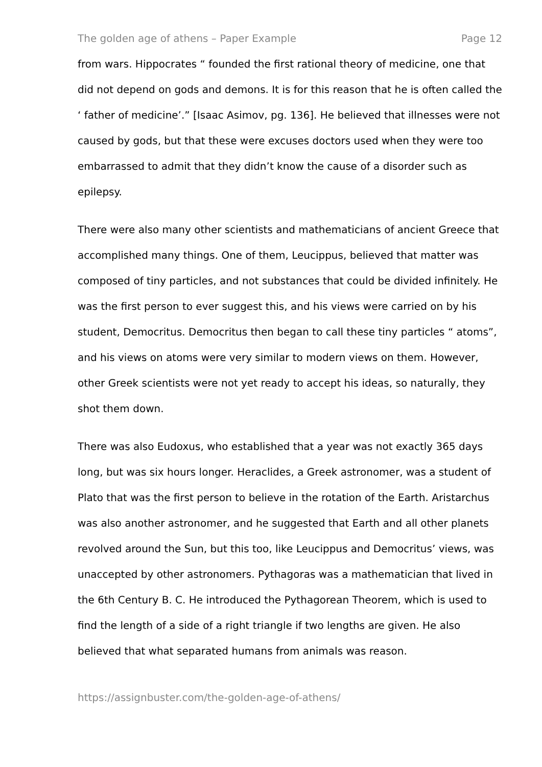The golden age of athens – Paper Example Page 12
from wars. Hippocrates “ founded the first rational theory of medicine, one that did not depend on gods and demons. It is for this reason that he is often called the ‘ father of medicine’.” [Isaac Asimov, pg. 136]. He believed that illnesses were not caused by gods, but that these were excuses doctors used when they were too embarrassed to admit that they didn’t know the cause of a disorder such as epilepsy.
There were also many other scientists and mathematicians of ancient Greece that accomplished many things. One of them, Leucippus, believed that matter was composed of tiny particles, and not substances that could be divided infinitely. He was the first person to ever suggest this, and his views were carried on by his student, Democritus. Democritus then began to call these tiny particles “ atoms”, and his views on atoms were very similar to modern views on them. However, other Greek scientists were not yet ready to accept his ideas, so naturally, they shot them down.
There was also Eudoxus, who established that a year was not exactly 365 days long, but was six hours longer. Heraclides, a Greek astronomer, was a student of Plato that was the first person to believe in the rotation of the Earth. Aristarchus was also another astronomer, and he suggested that Earth and all other planets revolved around the Sun, but this too, like Leucippus and Democritus’ views, was unaccepted by other astronomers. Pythagoras was a mathematician that lived in the 6th Century B. C. He introduced the Pythagorean Theorem, which is used to find the length of a side of a right triangle if two lengths are given. He also believed that what separated humans from animals was reason.
https://assignbuster.com/the-golden-age-of-athens/